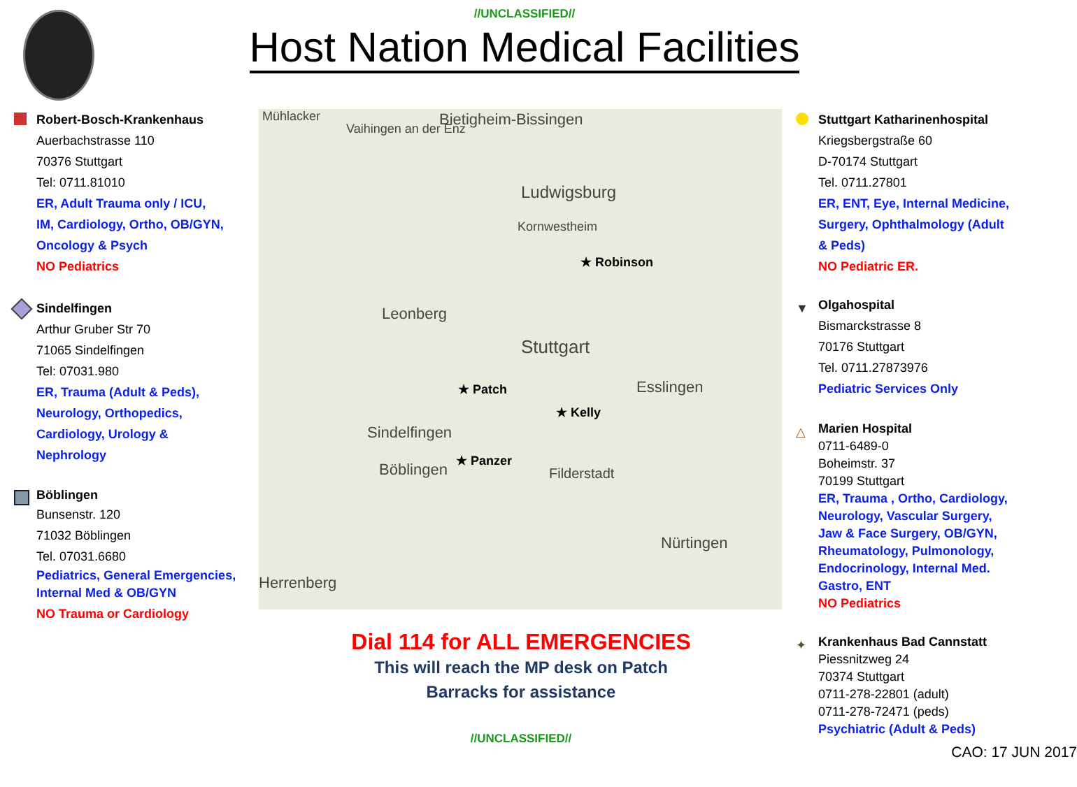//UNCLASSIFIED//
Host Nation Medical Facilities
Robert-Bosch-Krankenhaus
Auerbachstrasse 110
70376 Stuttgart
Tel: 0711.81010
ER, Adult Trauma only / ICU,
IM, Cardiology, Ortho, OB/GYN,
Oncology & Psych
NO Pediatrics
Sindelfingen
Arthur Gruber Str 70
71065 Sindelfingen
Tel: 07031.980
ER, Trauma (Adult & Peds),
Neurology, Orthopedics,
Cardiology, Urology &
Nephrology
Böblingen
Bunsenstr. 120
71032 Böblingen
Tel. 07031.6680
Pediatrics, General Emergencies,
Internal Med & OB/GYN
NO Trauma or Cardiology
Mühlacker
Vaihingen an der Enz
Bietigheim-Bissingen
Ludwigsburg
Kornwestheim
Leonberg
Stuttgart
Esslingen
Sindelfingen
Böblingen Filderstadt
Nürtingen
Herrenberg
★ Robinson
★ Patch
★ Kelly
★ Panzer
Dial 114 for ALL EMERGENCIES
This will reach the MP desk on Patch
Barracks for assistance
//UNCLASSIFIED//
Stuttgart Katharinenhospital
Kriegsbergstraße 60
D-70174 Stuttgart
Tel. 0711.27801
ER, ENT, Eye, Internal Medicine,
Surgery, Ophthalmology (Adult
& Peds)
NO Pediatric ER.
▼
Olgahospital
Bismarckstrasse 8
70176 Stuttgart
Tel. 0711.27873976
Pediatric Services Only
△
Marien Hospital
0711-6489-0
Boheimstr. 37
70199 Stuttgart
ER, Trauma , Ortho, Cardiology,
Neurology, Vascular Surgery,
Jaw & Face Surgery, OB/GYN,
Rheumatology, Pulmonology,
Endocrinology, Internal Med.
Gastro, ENT
NO Pediatrics
✦
Krankenhaus Bad Cannstatt
Piessnitzweg 24
70374 Stuttgart
0711-278-22801 (adult)
0711-278-72471 (peds)
Psychiatric (Adult & Peds)
CAO: 17 JUN 2017